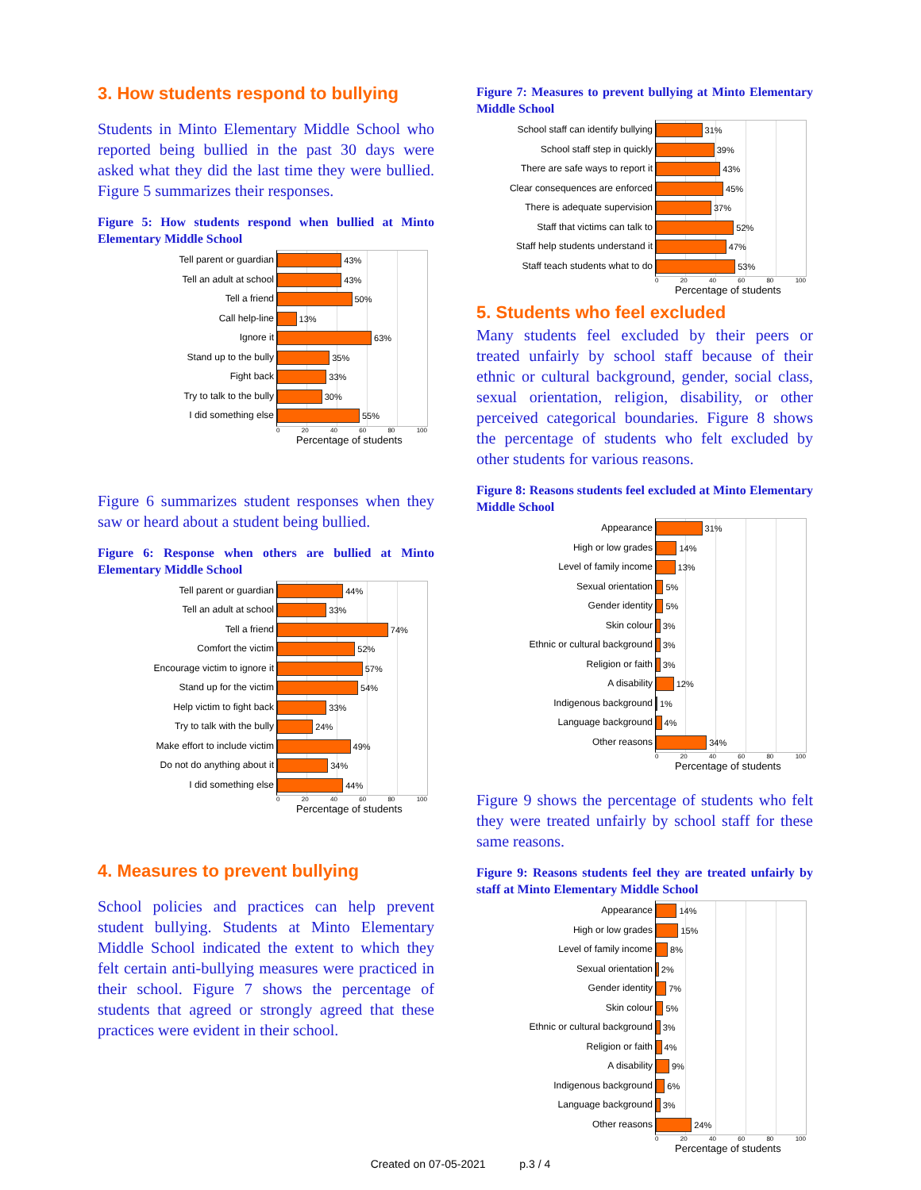3. How students respond to bullying
Students in Minto Elementary Middle School who reported being bullied in the past 30 days were asked what they did the last time they were bullied. Figure 5 summarizes their responses.
Figure 5: How students respond when bullied at Minto Elementary Middle School
Tell parent or guardian
Tell an adult at school
Tell a friend
Call help-line
Ignore it
Stand up to the bully
Fight back
Try to talk to the bully
I did something else
43%
43%
50%
13%
63%
35%
33%
30%
55%
0 20 40 60 80 100
Percentage of students
Figure 6 summarizes student responses when they saw or heard about a student being bullied.
Figure 6: Response when others are bullied at Minto Elementary Middle School
Tell parent or guardian
Tell an adult at school
Tell a friend
Comfort the victim
Encourage victim to ignore it
Stand up for the victim
Help victim to fight back
Try to talk with the bully
Make effort to include victim
Do not do anything about it
I did something else
44%
33%
74%
52%
57%
54%
33%
24%
49%
34%
44%
0 20 40 60 80 100
Percentage of students
4. Measures to prevent bullying
School policies and practices can help prevent student bullying. Students at Minto Elementary Middle School indicated the extent to which they felt certain anti-bullying measures were practiced in their school. Figure 7 shows the percentage of students that agreed or strongly agreed that these practices were evident in their school.
Figure 7: Measures to prevent bullying at Minto Elementary Middle School
School staff can identify bullying
School staff step in quickly
There are safe ways to report it
Clear consequences are enforced
There is adequate supervision
Staff that victims can talk to
Staff help students understand it
Staff teach students what to do
31%
39%
43%
45%
37%
52%
47%
53%
0 20 40 60 80 100
Percentage of students
5. Students who feel excluded
Many students feel excluded by their peers or treated unfairly by school staff because of their ethnic or cultural background, gender, social class, sexual orientation, religion, disability, or other perceived categorical boundaries. Figure 8 shows the percentage of students who felt excluded by other students for various reasons.
Figure 8: Reasons students feel excluded at Minto Elementary Middle School
Appearance
High or low grades
Level of family income
Sexual orientation
Gender identity
Skin colour
Ethnic or cultural background
Religion or faith
A disability
Indigenous background
Language background
Other reasons
31%
14%
13%
5%
5%
3%
3%
3%
12%
1%
4%
34%
0 20 40 60 80 100
Percentage of students
Figure 9 shows the percentage of students who felt they were treated unfairly by school staff for these same reasons.
Figure 9: Reasons students feel they are treated unfairly by staff at Minto Elementary Middle School
Appearance
High or low grades
Level of family income
Sexual orientation
Gender identity
Skin colour
Ethnic or cultural background
Religion or faith
A disability
Indigenous background
Language background
Other reasons
14%
15%
8%
2%
7%
5%
3%
4%
9%
6%
3%
24%
0 20 40 60 80 100
Percentage of students
Created on 07-05-2021 p.3 / 4